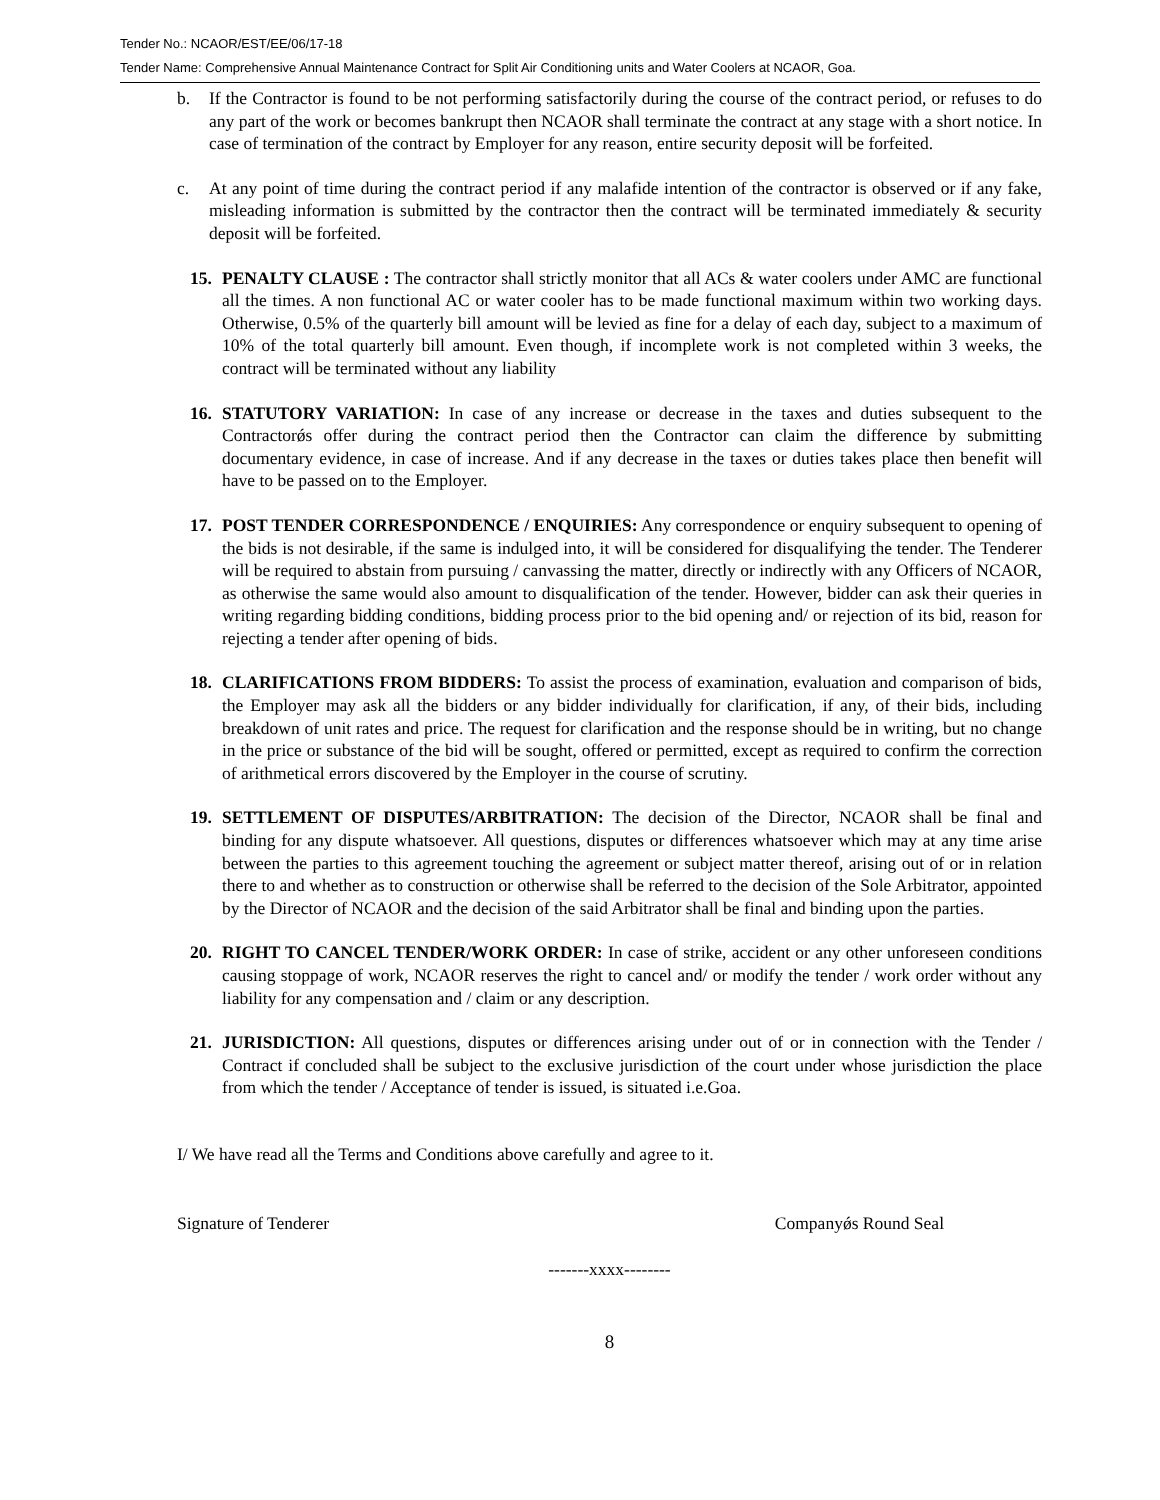Tender No.: NCAOR/EST/EE/06/17-18
Tender Name: Comprehensive Annual Maintenance Contract for Split Air Conditioning units and Water Coolers at NCAOR, Goa.
b. If the Contractor is found to be not performing satisfactorily during the course of the contract period, or refuses to do any part of the work or becomes bankrupt then NCAOR shall terminate the contract at any stage with a short notice. In case of termination of the contract by Employer for any reason, entire security deposit will be forfeited.
c. At any point of time during the contract period if any malafide intention of the contractor is observed or if any fake, misleading information is submitted by the contractor then the contract will be terminated immediately & security deposit will be forfeited.
15. PENALTY CLAUSE : The contractor shall strictly monitor that all ACs & water coolers under AMC are functional all the times. A non functional AC or water cooler has to be made functional maximum within two working days. Otherwise, 0.5% of the quarterly bill amount will be levied as fine for a delay of each day, subject to a maximum of 10% of the total quarterly bill amount. Even though, if incomplete work is not completed within 3 weeks, the contract will be terminated without any liability
16. STATUTORY VARIATION: In case of any increase or decrease in the taxes and duties subsequent to the Contractorǿs offer during the contract period then the Contractor can claim the difference by submitting documentary evidence, in case of increase. And if any decrease in the taxes or duties takes place then benefit will have to be passed on to the Employer.
17. POST TENDER CORRESPONDENCE / ENQUIRIES: Any correspondence or enquiry subsequent to opening of the bids is not desirable, if the same is indulged into, it will be considered for disqualifying the tender. The Tenderer will be required to abstain from pursuing / canvassing the matter, directly or indirectly with any Officers of NCAOR, as otherwise the same would also amount to disqualification of the tender. However, bidder can ask their queries in writing regarding bidding conditions, bidding process prior to the bid opening and/ or rejection of its bid, reason for rejecting a tender after opening of bids.
18. CLARIFICATIONS FROM BIDDERS: To assist the process of examination, evaluation and comparison of bids, the Employer may ask all the bidders or any bidder individually for clarification, if any, of their bids, including breakdown of unit rates and price. The request for clarification and the response should be in writing, but no change in the price or substance of the bid will be sought, offered or permitted, except as required to confirm the correction of arithmetical errors discovered by the Employer in the course of scrutiny.
19. SETTLEMENT OF DISPUTES/ARBITRATION: The decision of the Director, NCAOR shall be final and binding for any dispute whatsoever. All questions, disputes or differences whatsoever which may at any time arise between the parties to this agreement touching the agreement or subject matter thereof, arising out of or in relation there to and whether as to construction or otherwise shall be referred to the decision of the Sole Arbitrator, appointed by the Director of NCAOR and the decision of the said Arbitrator shall be final and binding upon the parties.
20. RIGHT TO CANCEL TENDER/WORK ORDER: In case of strike, accident or any other unforeseen conditions causing stoppage of work, NCAOR reserves the right to cancel and/ or modify the tender / work order without any liability for any compensation and / claim or any description.
21. JURISDICTION: All questions, disputes or differences arising under out of or in connection with the Tender / Contract if concluded shall be subject to the exclusive jurisdiction of the court under whose jurisdiction the place from which the tender / Acceptance of tender is issued, is situated i.e.Goa.
I/ We have read all the Terms and Conditions above carefully and agree to it.
Signature of Tenderer Companyǿs Round Seal
-------xxxx--------
8